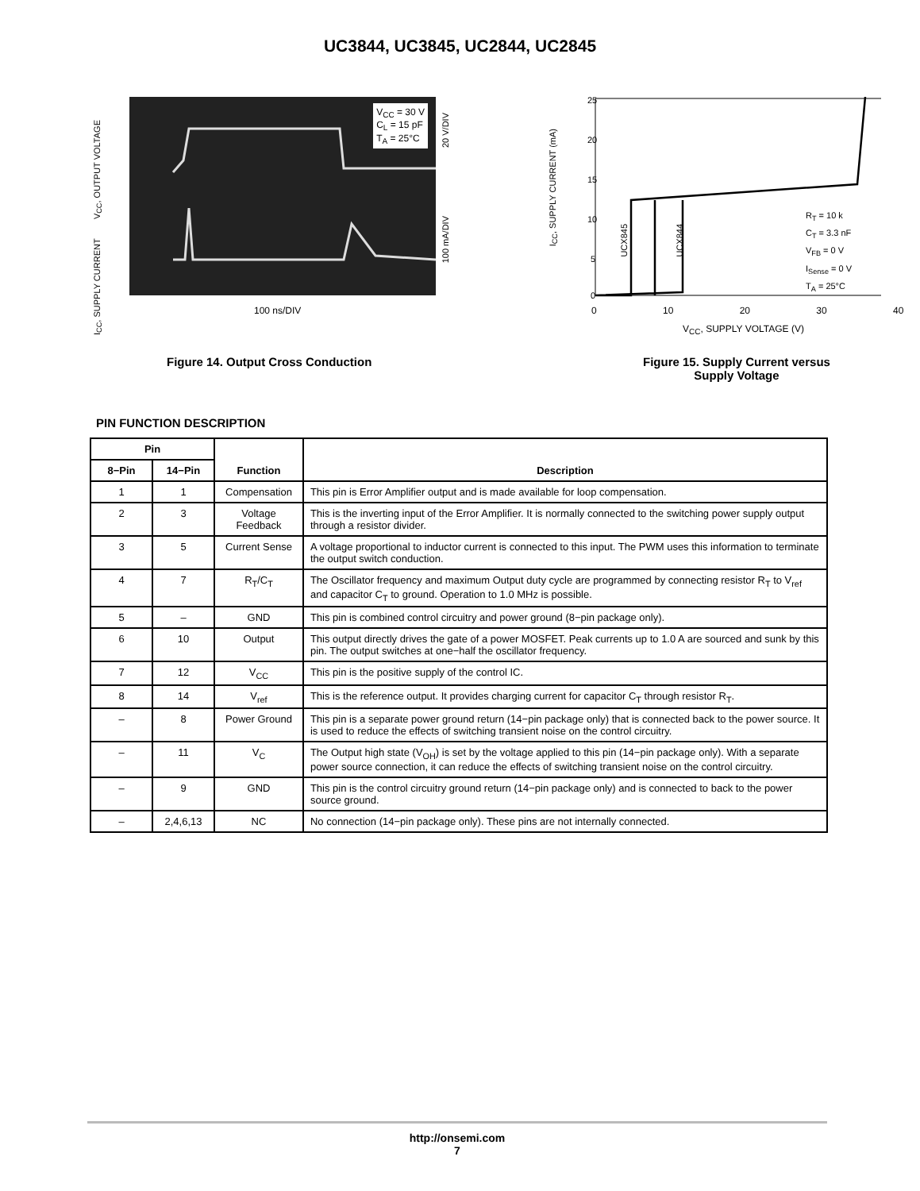UC3844, UC3845, UC2844, UC2845
I<sub>CC</sub>, SUPPLY CURRENT V<sub>CC</sub>, OUTPUT VOLTAGE
V<sub>CC</sub> = 30 V
C<sub>L</sub> = 15 pF
T<sub>A</sub> = 25°C
20 V/DIV
100 mA/DIV
100 ns/DIV
Figure 14. Output Cross Conduction
I<sub>CC</sub>, SUPPLY CURRENT (mA)
25
20
15
10
5
0
R<sub>T</sub> = 10 k
C<sub>T</sub> = 3.3 nF
V<sub>FB</sub> = 0 V
I<sub>Sense</sub> = 0 V
T<sub>A</sub> = 25°C
UCX845
UCX844
0 10 20 30 40
V<sub>CC</sub>, SUPPLY VOLTAGE (V)
Figure 15. Supply Current versus
Supply Voltage
PIN FUNCTION DESCRIPTION
| Pin | | Function | Description |
| --- | --- | --- | --- |
| 8−Pin | 14−Pin | | |
| 1 | 1 | Compensation | This pin is Error Amplifier output and is made available for loop compensation. |
| 2 | 3 | Voltage Feedback | This is the inverting input of the Error Amplifier. It is normally connected to the switching power supply output through a resistor divider. |
| 3 | 5 | Current Sense | A voltage proportional to inductor current is connected to this input. The PWM uses this information to terminate the output switch conduction. |
| 4 | 7 | R<sub>T</sub>/C<sub>T</sub> | The Oscillator frequency and maximum Output duty cycle are programmed by connecting resistor R<sub>T</sub> to V<sub>ref</sub> and capacitor C<sub>T</sub> to ground. Operation to 1.0 MHz is possible. |
| 5 | – | GND | This pin is combined control circuitry and power ground (8−pin package only). |
| 6 | 10 | Output | This output directly drives the gate of a power MOSFET. Peak currents up to 1.0 A are sourced and sunk by this pin. The output switches at one−half the oscillator frequency. |
| 7 | 12 | V<sub>CC</sub> | This pin is the positive supply of the control IC. |
| 8 | 14 | V<sub>ref</sub> | This is the reference output. It provides charging current for capacitor C<sub>T</sub> through resistor R<sub>T</sub>. |
| – | 8 | Power Ground | This pin is a separate power ground return (14−pin package only) that is connected back to the power source. It is used to reduce the effects of switching transient noise on the control circuitry. |
| – | 11 | V<sub>C</sub> | The Output high state (V<sub>OH</sub>) is set by the voltage applied to this pin (14−pin package only). With a separate power source connection, it can reduce the effects of switching transient noise on the control circuitry. |
| – | 9 | GND | This pin is the control circuitry ground return (14−pin package only) and is connected to back to the power source ground. |
| – | 2,4,6,13 | NC | No connection (14−pin package only). These pins are not internally connected. |
http://onsemi.com
7